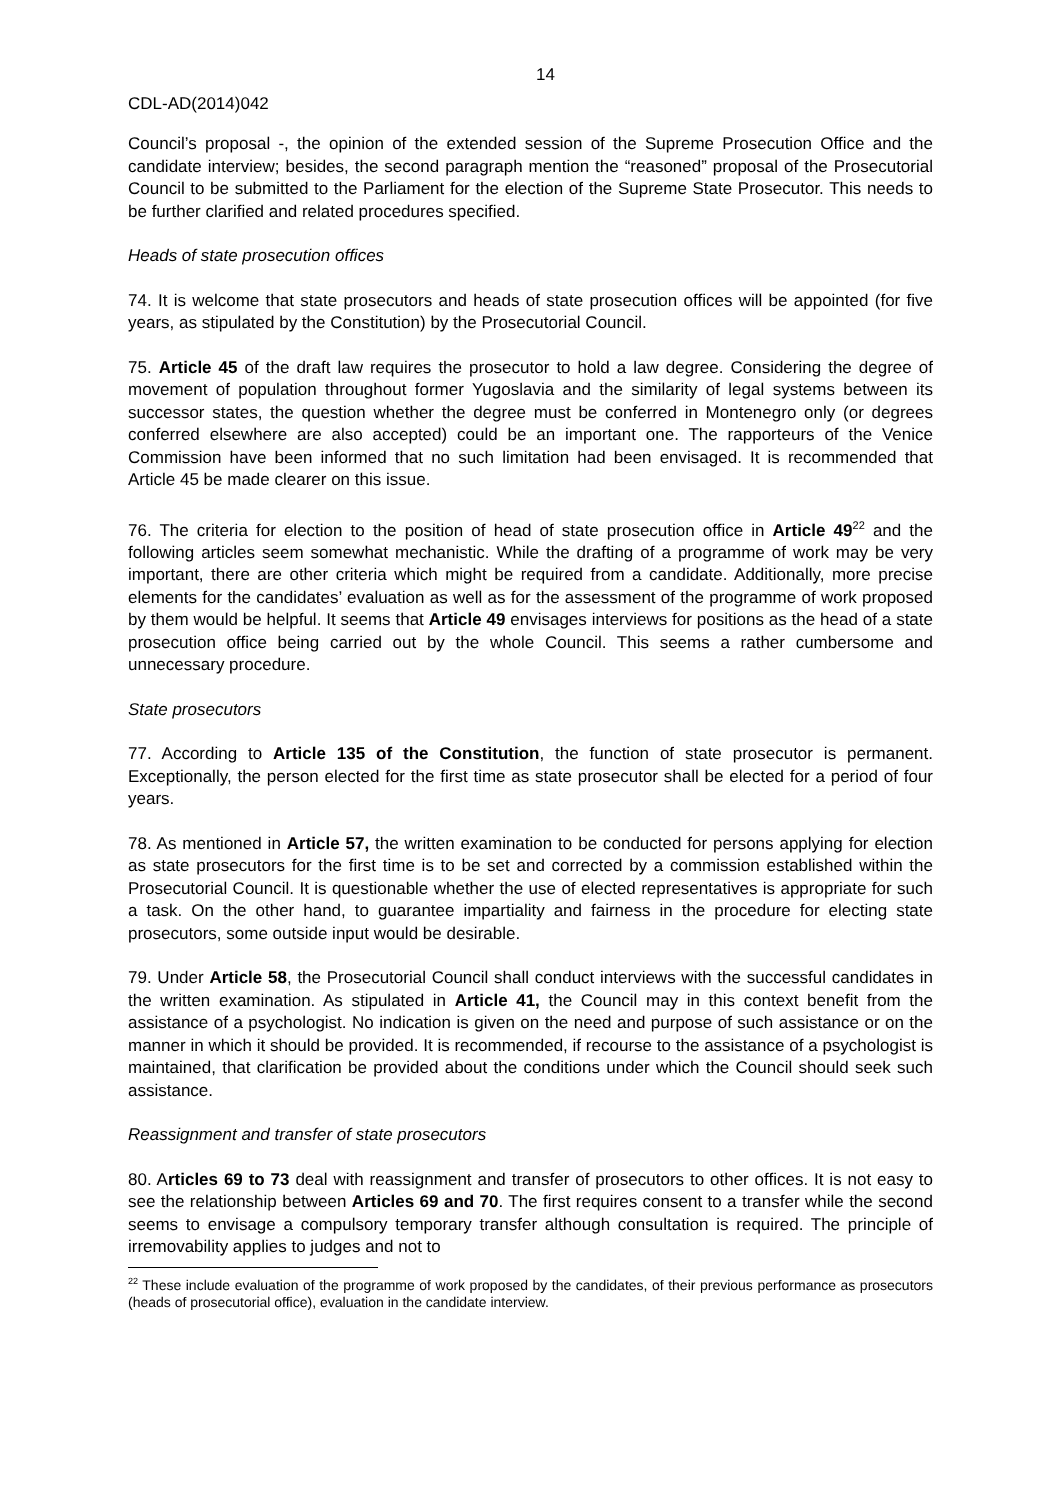14
CDL-AD(2014)042
Council’s proposal -, the opinion of the extended session of the Supreme Prosecution Office and the candidate interview; besides, the second paragraph mention the “reasoned” proposal of the Prosecutorial Council to be submitted to the Parliament for the election of the Supreme State Prosecutor. This needs to be further clarified and related procedures specified.
Heads of state prosecution offices
74. It is welcome that state prosecutors and heads of state prosecution offices will be appointed (for five years, as stipulated by the Constitution) by the Prosecutorial Council.
75. Article 45 of the draft law requires the prosecutor to hold a law degree. Considering the degree of movement of population throughout former Yugoslavia and the similarity of legal systems between its successor states, the question whether the degree must be conferred in Montenegro only (or degrees conferred elsewhere are also accepted) could be an important one. The rapporteurs of the Venice Commission have been informed that no such limitation had been envisaged. It is recommended that Article 45 be made clearer on this issue.
76. The criteria for election to the position of head of state prosecution office in Article 49<sup>22</sup> and the following articles seem somewhat mechanistic. While the drafting of a programme of work may be very important, there are other criteria which might be required from a candidate. Additionally, more precise elements for the candidates’ evaluation as well as for the assessment of the programme of work proposed by them would be helpful. It seems that Article 49 envisages interviews for positions as the head of a state prosecution office being carried out by the whole Council. This seems a rather cumbersome and unnecessary procedure.
State prosecutors
77. According to Article 135 of the Constitution, the function of state prosecutor is permanent. Exceptionally, the person elected for the first time as state prosecutor shall be elected for a period of four years.
78. As mentioned in Article 57, the written examination to be conducted for persons applying for election as state prosecutors for the first time is to be set and corrected by a commission established within the Prosecutorial Council. It is questionable whether the use of elected representatives is appropriate for such a task. On the other hand, to guarantee impartiality and fairness in the procedure for electing state prosecutors, some outside input would be desirable.
79. Under Article 58, the Prosecutorial Council shall conduct interviews with the successful candidates in the written examination. As stipulated in Article 41, the Council may in this context benefit from the assistance of a psychologist. No indication is given on the need and purpose of such assistance or on the manner in which it should be provided. It is recommended, if recourse to the assistance of a psychologist is maintained, that clarification be provided about the conditions under which the Council should seek such assistance.
Reassignment and transfer of state prosecutors
80. Articles 69 to 73 deal with reassignment and transfer of prosecutors to other offices. It is not easy to see the relationship between Articles 69 and 70. The first requires consent to a transfer while the second seems to envisage a compulsory temporary transfer although consultation is required. The principle of irremovability applies to judges and not to
<sup>22</sup> These include evaluation of the programme of work proposed by the candidates, of their previous performance as prosecutors (heads of prosecutorial office), evaluation in the candidate interview.